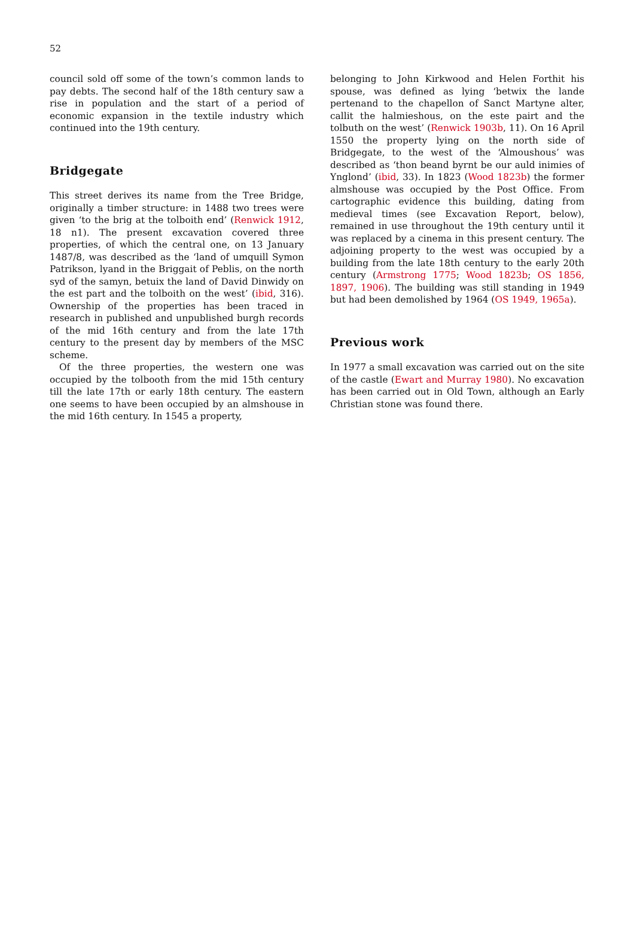52
council sold off some of the town’s common lands to pay debts. The second half of the 18th century saw a rise in population and the start of a period of economic expansion in the textile industry which continued into the 19th century.
Bridgegate
This street derives its name from the Tree Bridge, originally a timber structure: in 1488 two trees were given ‘to the brig at the tolboith end’ (Renwick 1912, 18 n1). The present excavation covered three properties, of which the central one, on 13 January 1487/8, was described as the ‘land of umquill Symon Patrikson, lyand in the Briggait of Peblis, on the north syd of the samyn, betuix the land of David Dinwidy on the est part and the tolboith on the west’ (ibid, 316). Ownership of the properties has been traced in research in published and unpublished burgh records of the mid 16th century and from the late 17th century to the present day by members of the MSC scheme.
Of the three properties, the western one was occupied by the tolbooth from the mid 15th century till the late 17th or early 18th century. The eastern one seems to have been occupied by an almshouse in the mid 16th century. In 1545 a property,
belonging to John Kirkwood and Helen Forthit his spouse, was defined as lying ‘betwix the lande pertenand to the chapellon of Sanct Martyne alter, callit the halmieshous, on the este pairt and the tolbuth on the west’ (Renwick 1903b, 11). On 16 April 1550 the property lying on the north side of Bridgegate, to the west of the ‘Almoushous’ was described as ‘thon beand byrnt be our auld inimies of Ynglond’ (ibid, 33). In 1823 (Wood 1823b) the former almshouse was occupied by the Post Office. From cartographic evidence this building, dating from medieval times (see Excavation Report, below), remained in use throughout the 19th century until it was replaced by a cinema in this present century. The adjoining property to the west was occupied by a building from the late 18th century to the early 20th century (Armstrong 1775; Wood 1823b; OS 1856, 1897, 1906). The building was still standing in 1949 but had been demolished by 1964 (OS 1949, 1965a).
Previous work
In 1977 a small excavation was carried out on the site of the castle (Ewart and Murray 1980). No excavation has been carried out in Old Town, although an Early Christian stone was found there.